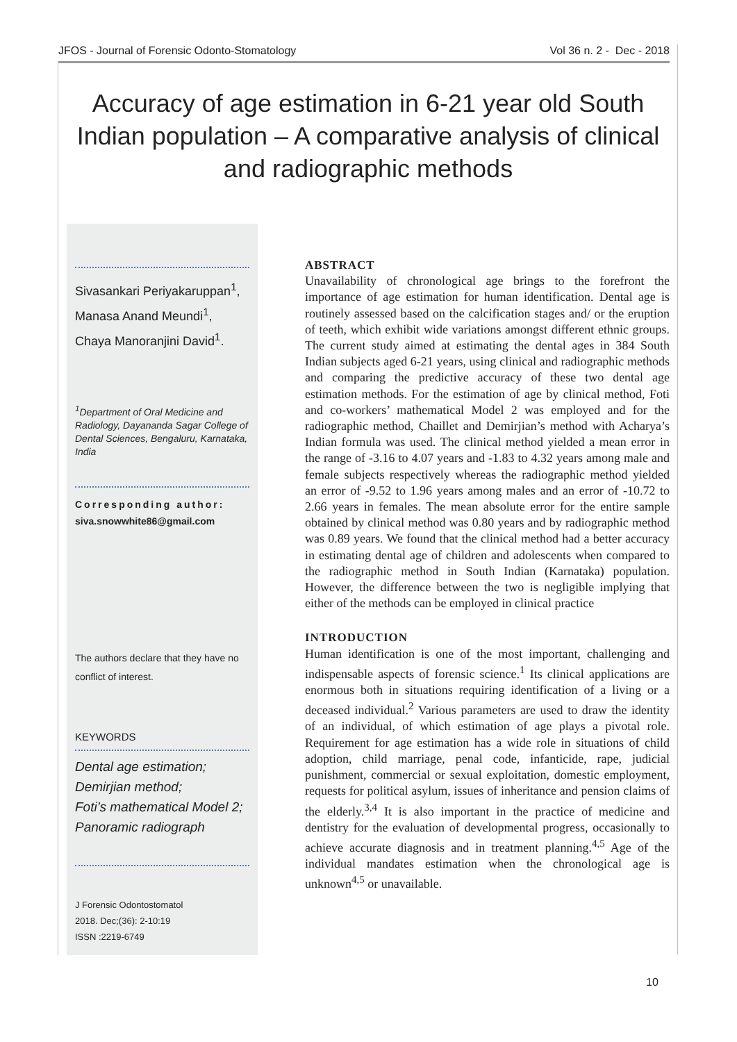JFOS - Journal of Forensic Odonto-Stomatology Vol 36 n. 2 - Dec - 2018
Accuracy of age estimation in 6-21 year old South Indian population – A comparative analysis of clinical and radiographic methods
Sivasankari Periyakaruppan<sup>1</sup>,
Manasa Anand Meundi<sup>1</sup>,
Chaya Manoranjini David<sup>1</sup>.
<sup>1</sup> Department of Oral Medicine and Radiology, Dayananda Sagar College of Dental Sciences, Bengaluru, Karnataka, India
Corresponding author:
siva.snowwhite86@gmail.com
The authors declare that they have no conflict of interest.
KEYWORDS
Dental age estimation;
Demirjian method;
Foti’s mathematical Model 2;
Panoramic radiograph
J Forensic Odontostomatol
2018. Dec;(36): 2-10:19
ISSN :2219-6749
ABSTRACT
Unavailability of chronological age brings to the forefront the importance of age estimation for human identification. Dental age is routinely assessed based on the calcification stages and/ or the eruption of teeth, which exhibit wide variations amongst different ethnic groups. The current study aimed at estimating the dental ages in 384 South Indian subjects aged 6-21 years, using clinical and radiographic methods and comparing the predictive accuracy of these two dental age estimation methods. For the estimation of age by clinical method, Foti and co-workers’ mathematical Model 2 was employed and for the radiographic method, Chaillet and Demirjian’s method with Acharya’s Indian formula was used. The clinical method yielded a mean error in the range of -3.16 to 4.07 years and -1.83 to 4.32 years among male and female subjects respectively whereas the radiographic method yielded an error of -9.52 to 1.96 years among males and an error of -10.72 to 2.66 years in females. The mean absolute error for the entire sample obtained by clinical method was 0.80 years and by radiographic method was 0.89 years. We found that the clinical method had a better accuracy in estimating dental age of children and adolescents when compared to the radiographic method in South Indian (Karnataka) population. However, the difference between the two is negligible implying that either of the methods can be employed in clinical practice
INTRODUCTION
Human identification is one of the most important, challenging and indispensable aspects of forensic science.<sup>1</sup> Its clinical applications are enormous both in situations requiring identification of a living or a deceased individual.<sup>2</sup> Various parameters are used to draw the identity of an individual, of which estimation of age plays a pivotal role. Requirement for age estimation has a wide role in situations of child adoption, child marriage, penal code, infanticide, rape, judicial punishment, commercial or sexual exploitation, domestic employment, requests for political asylum, issues of inheritance and pension claims of the elderly.<sup>3,4</sup> It is also important in the practice of medicine and dentistry for the evaluation of developmental progress, occasionally to achieve accurate diagnosis and in treatment planning.<sup>4,5</sup> Age of the individual mandates estimation when the chronological age is unknown<sup>4,5</sup> or unavailable.
10